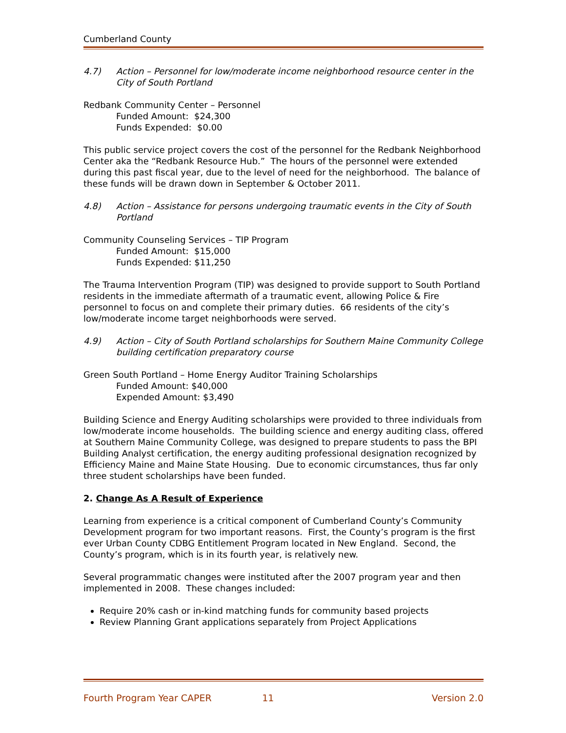Cumberland County
4.7) Action – Personnel for low/moderate income neighborhood resource center in the City of South Portland
Redbank Community Center – Personnel
Funded Amount: $24,300
Funds Expended: $0.00
This public service project covers the cost of the personnel for the Redbank Neighborhood Center aka the “Redbank Resource Hub.” The hours of the personnel were extended during this past fiscal year, due to the level of need for the neighborhood. The balance of these funds will be drawn down in September & October 2011.
4.8) Action – Assistance for persons undergoing traumatic events in the City of South Portland
Community Counseling Services – TIP Program
Funded Amount: $15,000
Funds Expended: $11,250
The Trauma Intervention Program (TIP) was designed to provide support to South Portland residents in the immediate aftermath of a traumatic event, allowing Police & Fire personnel to focus on and complete their primary duties. 66 residents of the city’s low/moderate income target neighborhoods were served.
4.9) Action – City of South Portland scholarships for Southern Maine Community College building certification preparatory course
Green South Portland – Home Energy Auditor Training Scholarships
Funded Amount: $40,000
Expended Amount: $3,490
Building Science and Energy Auditing scholarships were provided to three individuals from low/moderate income households. The building science and energy auditing class, offered at Southern Maine Community College, was designed to prepare students to pass the BPI Building Analyst certification, the energy auditing professional designation recognized by Efficiency Maine and Maine State Housing. Due to economic circumstances, thus far only three student scholarships have been funded.
2. Change As A Result of Experience
Learning from experience is a critical component of Cumberland County’s Community Development program for two important reasons. First, the County’s program is the first ever Urban County CDBG Entitlement Program located in New England. Second, the County’s program, which is in its fourth year, is relatively new.
Several programmatic changes were instituted after the 2007 program year and then implemented in 2008. These changes included:
Require 20% cash or in-kind matching funds for community based projects
Review Planning Grant applications separately from Project Applications
Fourth Program Year CAPER 11 Version 2.0